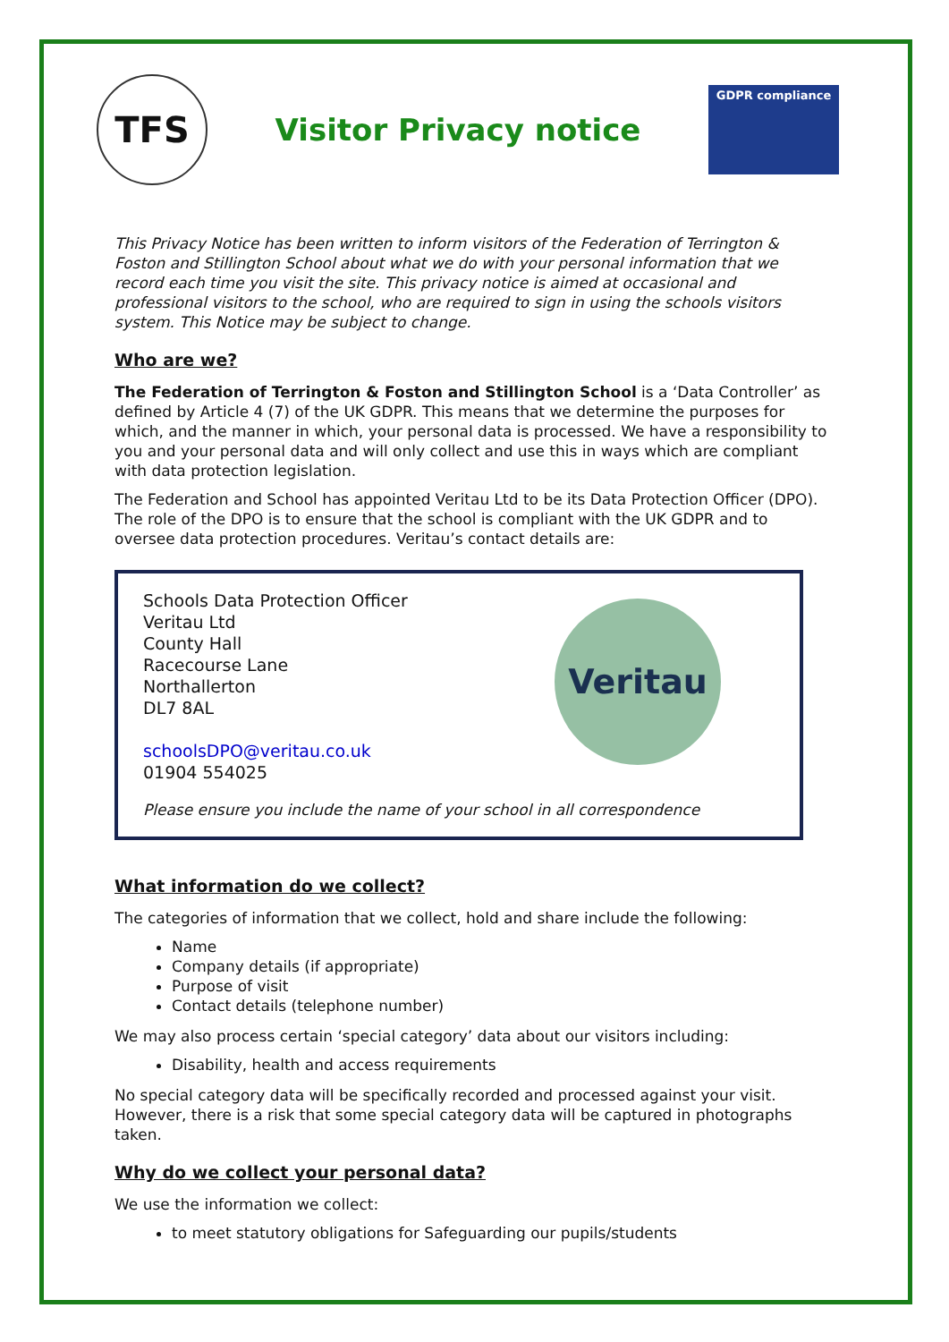TFS
Visitor Privacy notice
GDPR compliance
This Privacy Notice has been written to inform visitors of the Federation of Terrington & Foston and Stillington School about what we do with your personal information that we record each time you visit the site. This privacy notice is aimed at occasional and professional visitors to the school, who are required to sign in using the schools visitors system. This Notice may be subject to change.
Who are we?
The Federation of Terrington & Foston and Stillington School is a ‘Data Controller’ as defined by Article 4 (7) of the UK GDPR. This means that we determine the purposes for which, and the manner in which, your personal data is processed. We have a responsibility to you and your personal data and will only collect and use this in ways which are compliant with data protection legislation.
The Federation and School has appointed Veritau Ltd to be its Data Protection Officer (DPO). The role of the DPO is to ensure that the school is compliant with the UK GDPR and to oversee data protection procedures. Veritau’s contact details are:
Schools Data Protection Officer
Veritau Ltd
County Hall
Racecourse Lane
Northallerton
DL7 8AL
schoolsDPO@veritau.co.uk
01904 554025
Veritau
Please ensure you include the name of your school in all correspondence
What information do we collect?
The categories of information that we collect, hold and share include the following:
Name
Company details (if appropriate)
Purpose of visit
Contact details (telephone number)
We may also process certain ‘special category’ data about our visitors including:
Disability, health and access requirements
No special category data will be specifically recorded and processed against your visit. However, there is a risk that some special category data will be captured in photographs taken.
Why do we collect your personal data?
We use the information we collect:
to meet statutory obligations for Safeguarding our pupils/students